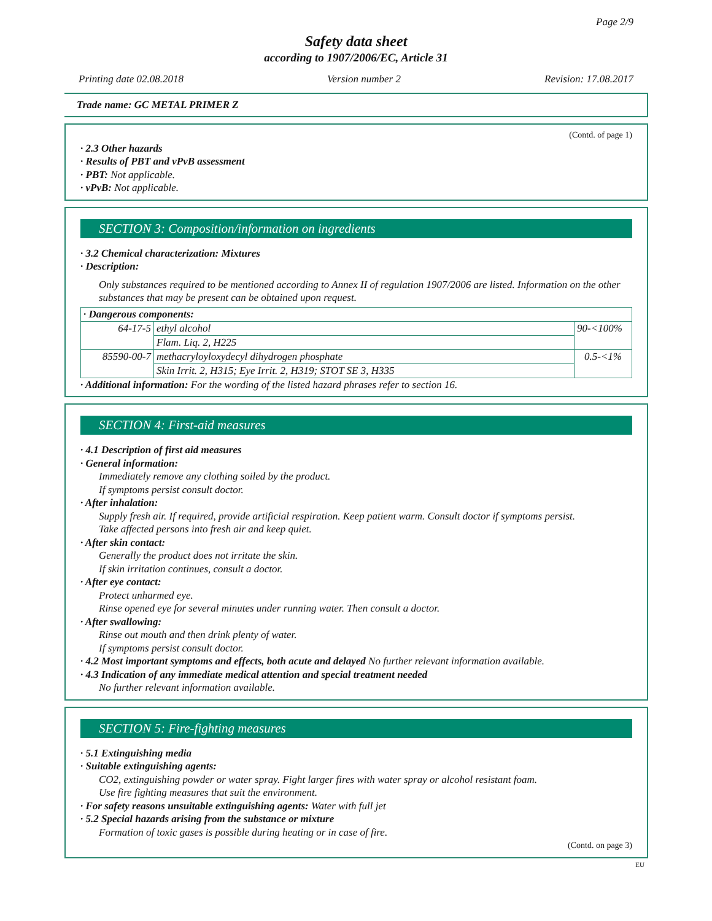Page 2/9
Safety data sheet
according to 1907/2006/EC, Article 31
Printing date 02.08.2018 Version number 2 Revision: 17.08.2017
Trade name: GC METAL PRIMER Z
(Contd. of page 1)
· 2.3 Other hazards
· Results of PBT and vPvB assessment
· PBT: Not applicable.
· vPvB: Not applicable.
SECTION 3: Composition/information on ingredients
· 3.2 Chemical characterization: Mixtures
· Description:
Only substances required to be mentioned according to Annex II of regulation 1907/2006 are listed. Information on the other substances that may be present can be obtained upon request.
| · Dangerous components: | | |
| 64-17-5 | ethyl alcohol | 90-<100% |
| | Flam. Liq. 2, H225 | |
| 85590-00-7 | methacryloyloxydecyl dihydrogen phosphate | 0.5-<1% |
| | Skin Irrit. 2, H315; Eye Irrit. 2, H319; STOT SE 3, H335 | |
· Additional information: For the wording of the listed hazard phrases refer to section 16.
SECTION 4: First-aid measures
· 4.1 Description of first aid measures
· General information:
Immediately remove any clothing soiled by the product.
If symptoms persist consult doctor.
· After inhalation:
Supply fresh air. If required, provide artificial respiration. Keep patient warm. Consult doctor if symptoms persist.
Take affected persons into fresh air and keep quiet.
· After skin contact:
Generally the product does not irritate the skin.
If skin irritation continues, consult a doctor.
· After eye contact:
Protect unharmed eye.
Rinse opened eye for several minutes under running water. Then consult a doctor.
· After swallowing:
Rinse out mouth and then drink plenty of water.
If symptoms persist consult doctor.
· 4.2 Most important symptoms and effects, both acute and delayed No further relevant information available.
· 4.3 Indication of any immediate medical attention and special treatment needed
No further relevant information available.
SECTION 5: Fire-fighting measures
· 5.1 Extinguishing media
· Suitable extinguishing agents:
CO2, extinguishing powder or water spray. Fight larger fires with water spray or alcohol resistant foam.
Use fire fighting measures that suit the environment.
· For safety reasons unsuitable extinguishing agents: Water with full jet
· 5.2 Special hazards arising from the substance or mixture
Formation of toxic gases is possible during heating or in case of fire.
(Contd. on page 3)
EU